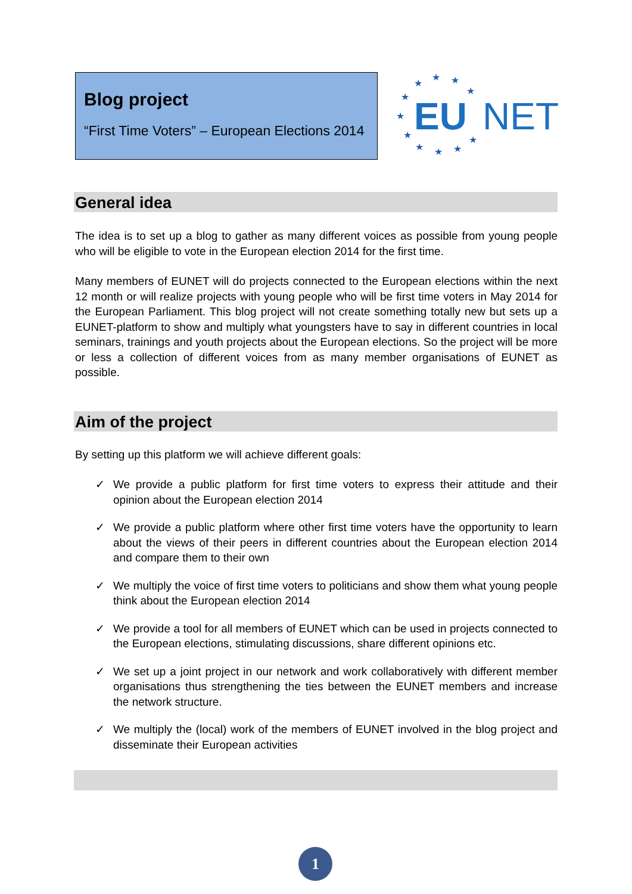Blog project
“First Time Voters” – European Elections 2014
★
★
★
★
★
★
★
★
★
★
★
EU
NET
General idea
The idea is to set up a blog to gather as many different voices as possible from young people who will be eligible to vote in the European election 2014 for the first time.
Many members of EUNET will do projects connected to the European elections within the next 12 month or will realize projects with young people who will be first time voters in May 2014 for the European Parliament. This blog project will not create something totally new but sets up a EUNET-platform to show and multiply what youngsters have to say in different countries in local seminars, trainings and youth projects about the European elections. So the project will be more or less a collection of different voices from as many member organisations of EUNET as possible.
Aim of the project
By setting up this platform we will achieve different goals:
✓ We provide a public platform for first time voters to express their attitude and their opinion about the European election 2014
✓ We provide a public platform where other first time voters have the opportunity to learn about the views of their peers in different countries about the European election 2014 and compare them to their own
✓ We multiply the voice of first time voters to politicians and show them what young people think about the European election 2014
✓ We provide a tool for all members of EUNET which can be used in projects connected to the European elections, stimulating discussions, share different opinions etc.
✓ We set up a joint project in our network and work collaboratively with different member organisations thus strengthening the ties between the EUNET members and increase the network structure.
✓ We multiply the (local) work of the members of EUNET involved in the blog project and disseminate their European activities
1